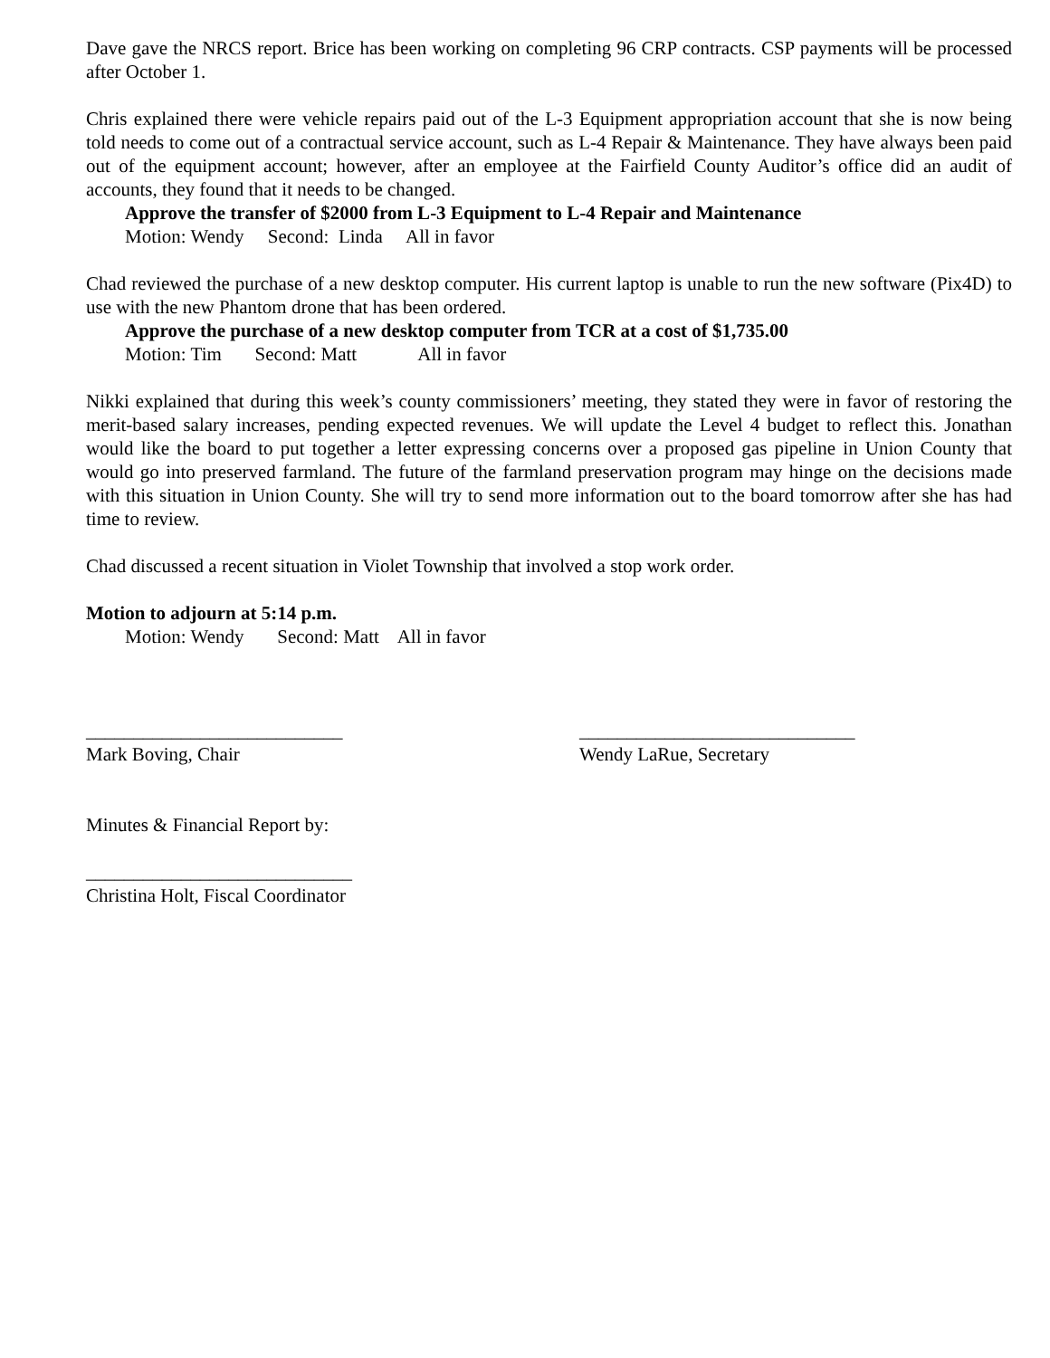Dave gave the NRCS report. Brice has been working on completing 96 CRP contracts. CSP payments will be processed after October 1.
Chris explained there were vehicle repairs paid out of the L-3 Equipment appropriation account that she is now being told needs to come out of a contractual service account, such as L-4 Repair & Maintenance. They have always been paid out of the equipment account; however, after an employee at the Fairfield County Auditor’s office did an audit of accounts, they found that it needs to be changed.
Approve the transfer of $2000 from L-3 Equipment to L-4 Repair and Maintenance
Motion: Wendy Second: Linda All in favor
Chad reviewed the purchase of a new desktop computer. His current laptop is unable to run the new software (Pix4D) to use with the new Phantom drone that has been ordered.
Approve the purchase of a new desktop computer from TCR at a cost of $1,735.00
Motion: Tim Second: Matt All in favor
Nikki explained that during this week’s county commissioners’ meeting, they stated they were in favor of restoring the merit-based salary increases, pending expected revenues. We will update the Level 4 budget to reflect this. Jonathan would like the board to put together a letter expressing concerns over a proposed gas pipeline in Union County that would go into preserved farmland. The future of the farmland preservation program may hinge on the decisions made with this situation in Union County. She will try to send more information out to the board tomorrow after she has had time to review.
Chad discussed a recent situation in Violet Township that involved a stop work order.
Motion to adjourn at 5:14 p.m.
Motion: Wendy Second: Matt All in favor
___________________________ _____________________________
Mark Boving, Chair Wendy LaRue, Secretary
Minutes & Financial Report by:
____________________________
Christina Holt, Fiscal Coordinator